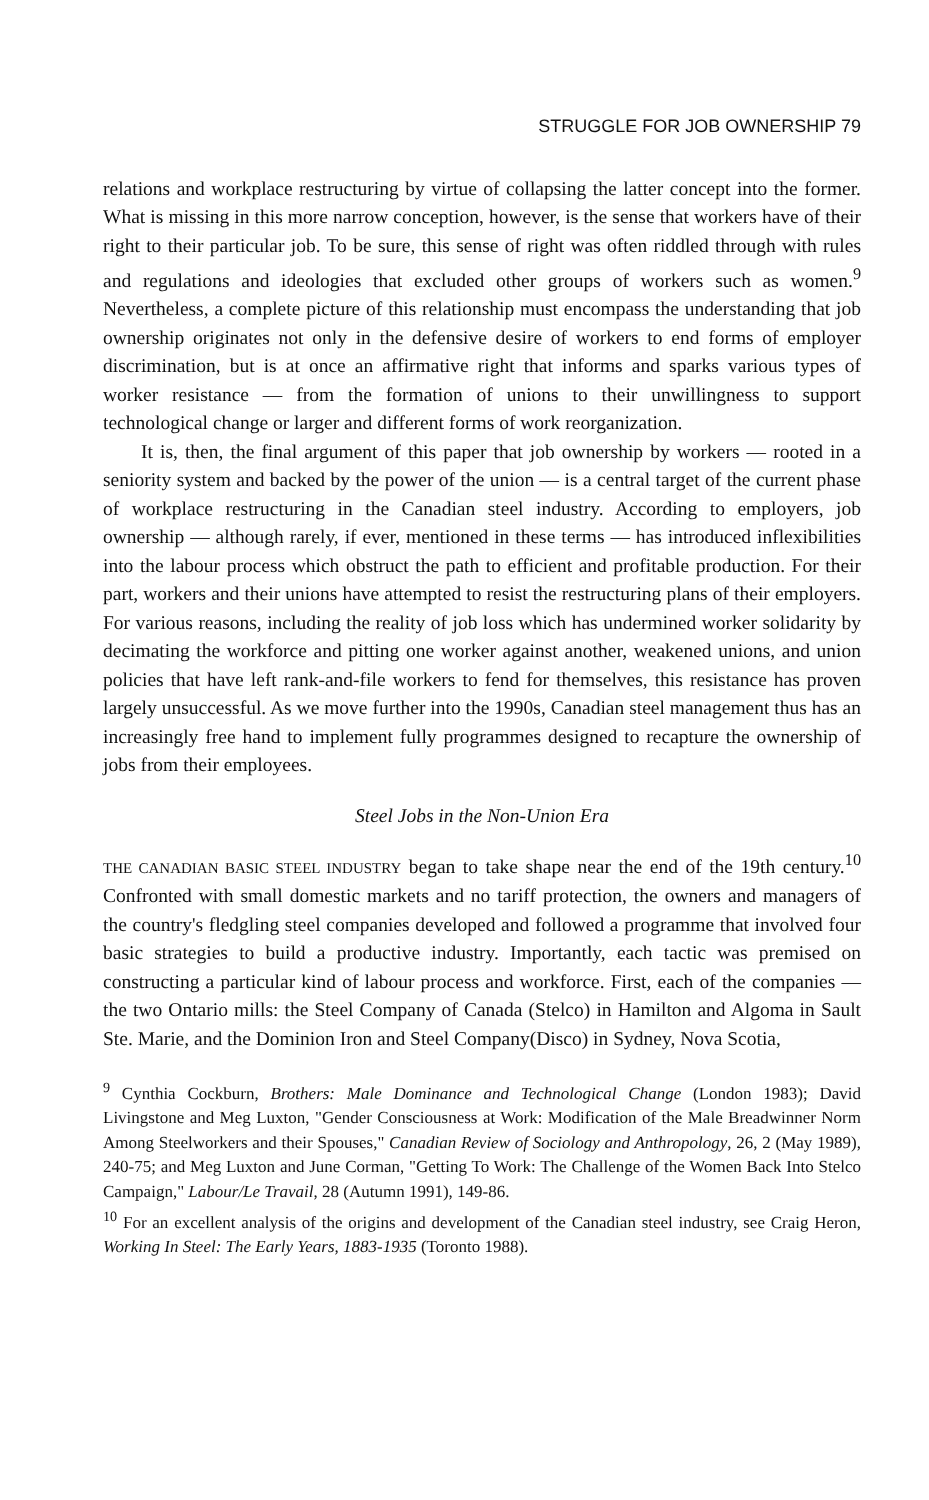STRUGGLE FOR JOB OWNERSHIP 79
relations and workplace restructuring by virtue of collapsing the latter concept into the former. What is missing in this more narrow conception, however, is the sense that workers have of their right to their particular job. To be sure, this sense of right was often riddled through with rules and regulations and ideologies that excluded other groups of workers such as women.<sup>9</sup> Nevertheless, a complete picture of this relationship must encompass the understanding that job ownership originates not only in the defensive desire of workers to end forms of employer discrimination, but is at once an affirmative right that informs and sparks various types of worker resistance — from the formation of unions to their unwillingness to support technological change or larger and different forms of work reorganization.
It is, then, the final argument of this paper that job ownership by workers — rooted in a seniority system and backed by the power of the union — is a central target of the current phase of workplace restructuring in the Canadian steel industry. According to employers, job ownership — although rarely, if ever, mentioned in these terms — has introduced inflexibilities into the labour process which obstruct the path to efficient and profitable production. For their part, workers and their unions have attempted to resist the restructuring plans of their employers. For various reasons, including the reality of job loss which has undermined worker solidarity by decimating the workforce and pitting one worker against another, weakened unions, and union policies that have left rank-and-file workers to fend for themselves, this resistance has proven largely unsuccessful. As we move further into the 1990s, Canadian steel management thus has an increasingly free hand to implement fully programmes designed to recapture the ownership of jobs from their employees.
Steel Jobs in the Non-Union Era
THE CANADIAN BASIC STEEL INDUSTRY began to take shape near the end of the 19th century.<sup>10</sup> Confronted with small domestic markets and no tariff protection, the owners and managers of the country's fledgling steel companies developed and followed a programme that involved four basic strategies to build a productive industry. Importantly, each tactic was premised on constructing a particular kind of labour process and workforce. First, each of the companies — the two Ontario mills: the Steel Company of Canada (Stelco) in Hamilton and Algoma in Sault Ste. Marie, and the Dominion Iron and Steel Company(Disco) in Sydney, Nova Scotia,
<sup>9</sup> Cynthia Cockburn, Brothers: Male Dominance and Technological Change (London 1983); David Livingstone and Meg Luxton, "Gender Consciousness at Work: Modification of the Male Breadwinner Norm Among Steelworkers and their Spouses," Canadian Review of Sociology and Anthropology, 26, 2 (May 1989), 240-75; and Meg Luxton and June Corman, "Getting To Work: The Challenge of the Women Back Into Stelco Campaign," Labour/Le Travail, 28 (Autumn 1991), 149-86.
<sup>10</sup> For an excellent analysis of the origins and development of the Canadian steel industry, see Craig Heron, Working In Steel: The Early Years, 1883-1935 (Toronto 1988).